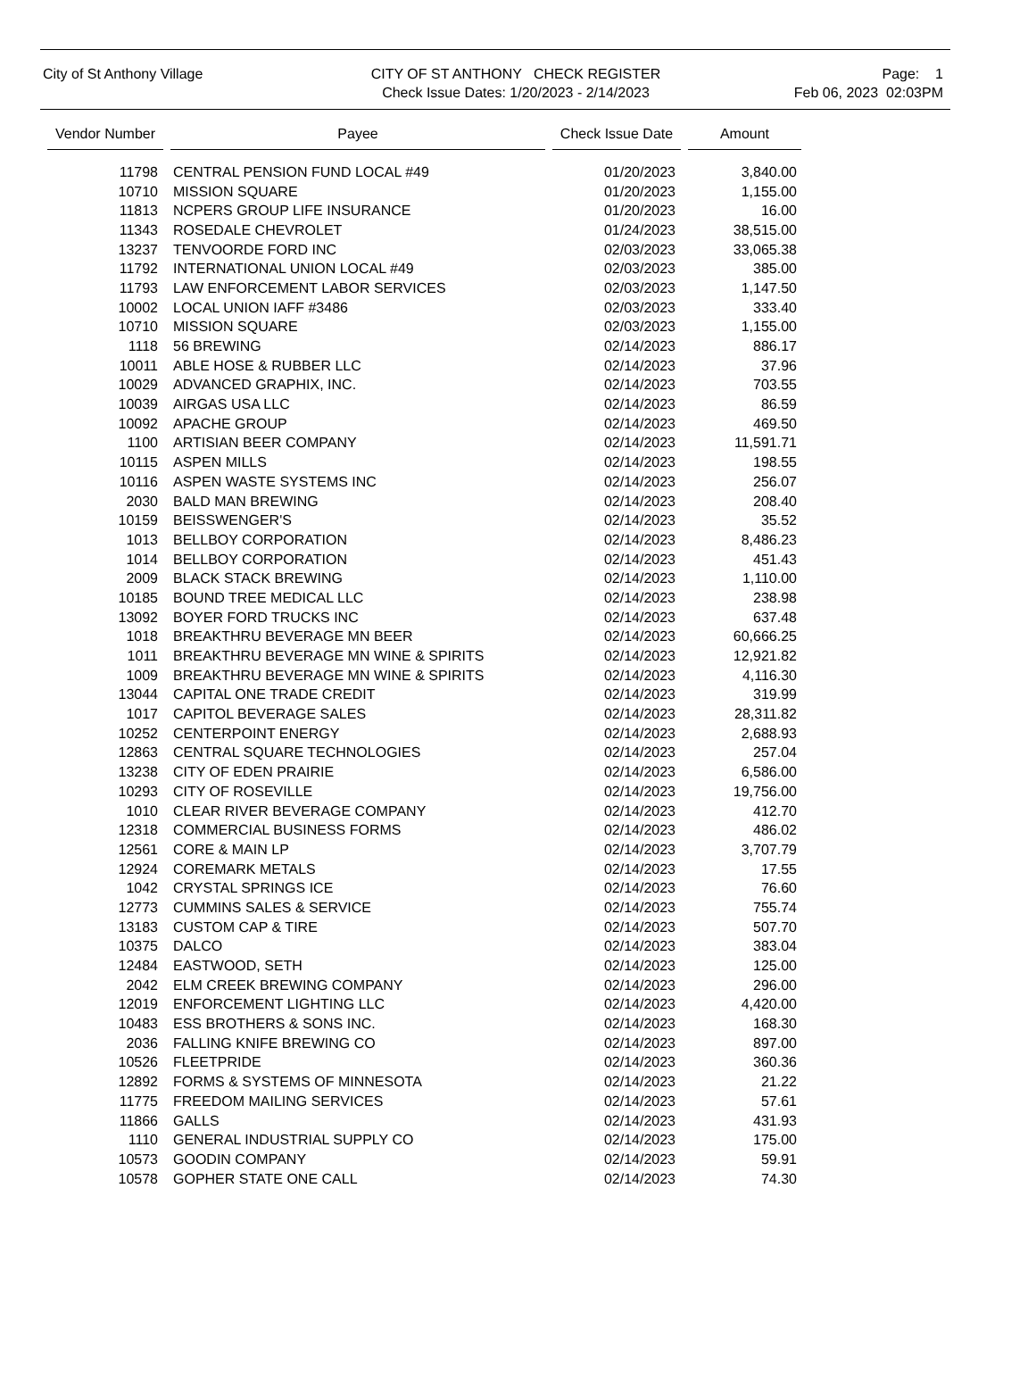City of St Anthony Village CITY OF ST ANTHONY CHECK REGISTER
Check Issue Dates: 1/20/2023 - 2/14/2023
Page: 1
Feb 06, 2023 02:03PM
| Vendor Number | | Payee | | Check Issue Date | | Amount |
| --- | --- | --- | --- | --- | --- | --- |
| 11798 | | CENTRAL PENSION FUND LOCAL #49 | | 01/20/2023 | | 3,840.00 |
| 10710 | | MISSION SQUARE | | 01/20/2023 | | 1,155.00 |
| 11813 | | NCPERS GROUP LIFE INSURANCE | | 01/20/2023 | | 16.00 |
| 11343 | | ROSEDALE CHEVROLET | | 01/24/2023 | | 38,515.00 |
| 13237 | | TENVOORDE FORD INC | | 02/03/2023 | | 33,065.38 |
| 11792 | | INTERNATIONAL UNION LOCAL #49 | | 02/03/2023 | | 385.00 |
| 11793 | | LAW ENFORCEMENT LABOR SERVICES | | 02/03/2023 | | 1,147.50 |
| 10002 | | LOCAL UNION IAFF #3486 | | 02/03/2023 | | 333.40 |
| 10710 | | MISSION SQUARE | | 02/03/2023 | | 1,155.00 |
| 1118 | | 56 BREWING | | 02/14/2023 | | 886.17 |
| 10011 | | ABLE HOSE & RUBBER LLC | | 02/14/2023 | | 37.96 |
| 10029 | | ADVANCED GRAPHIX, INC. | | 02/14/2023 | | 703.55 |
| 10039 | | AIRGAS USA LLC | | 02/14/2023 | | 86.59 |
| 10092 | | APACHE GROUP | | 02/14/2023 | | 469.50 |
| 1100 | | ARTISIAN BEER COMPANY | | 02/14/2023 | | 11,591.71 |
| 10115 | | ASPEN MILLS | | 02/14/2023 | | 198.55 |
| 10116 | | ASPEN WASTE SYSTEMS INC | | 02/14/2023 | | 256.07 |
| 2030 | | BALD MAN BREWING | | 02/14/2023 | | 208.40 |
| 10159 | | BEISSWENGER'S | | 02/14/2023 | | 35.52 |
| 1013 | | BELLBOY CORPORATION | | 02/14/2023 | | 8,486.23 |
| 1014 | | BELLBOY CORPORATION | | 02/14/2023 | | 451.43 |
| 2009 | | BLACK STACK BREWING | | 02/14/2023 | | 1,110.00 |
| 10185 | | BOUND TREE MEDICAL LLC | | 02/14/2023 | | 238.98 |
| 13092 | | BOYER FORD TRUCKS INC | | 02/14/2023 | | 637.48 |
| 1018 | | BREAKTHRU BEVERAGE MN BEER | | 02/14/2023 | | 60,666.25 |
| 1011 | | BREAKTHRU BEVERAGE MN WINE & SPIRITS | | 02/14/2023 | | 12,921.82 |
| 1009 | | BREAKTHRU BEVERAGE MN WINE & SPIRITS | | 02/14/2023 | | 4,116.30 |
| 13044 | | CAPITAL ONE TRADE CREDIT | | 02/14/2023 | | 319.99 |
| 1017 | | CAPITOL BEVERAGE SALES | | 02/14/2023 | | 28,311.82 |
| 10252 | | CENTERPOINT ENERGY | | 02/14/2023 | | 2,688.93 |
| 12863 | | CENTRAL SQUARE TECHNOLOGIES | | 02/14/2023 | | 257.04 |
| 13238 | | CITY OF EDEN PRAIRIE | | 02/14/2023 | | 6,586.00 |
| 10293 | | CITY OF ROSEVILLE | | 02/14/2023 | | 19,756.00 |
| 1010 | | CLEAR RIVER BEVERAGE COMPANY | | 02/14/2023 | | 412.70 |
| 12318 | | COMMERCIAL BUSINESS FORMS | | 02/14/2023 | | 486.02 |
| 12561 | | CORE & MAIN LP | | 02/14/2023 | | 3,707.79 |
| 12924 | | COREMARK METALS | | 02/14/2023 | | 17.55 |
| 1042 | | CRYSTAL SPRINGS ICE | | 02/14/2023 | | 76.60 |
| 12773 | | CUMMINS SALES & SERVICE | | 02/14/2023 | | 755.74 |
| 13183 | | CUSTOM CAP & TIRE | | 02/14/2023 | | 507.70 |
| 10375 | | DALCO | | 02/14/2023 | | 383.04 |
| 12484 | | EASTWOOD, SETH | | 02/14/2023 | | 125.00 |
| 2042 | | ELM CREEK BREWING COMPANY | | 02/14/2023 | | 296.00 |
| 12019 | | ENFORCEMENT LIGHTING LLC | | 02/14/2023 | | 4,420.00 |
| 10483 | | ESS BROTHERS & SONS INC. | | 02/14/2023 | | 168.30 |
| 2036 | | FALLING KNIFE BREWING CO | | 02/14/2023 | | 897.00 |
| 10526 | | FLEETPRIDE | | 02/14/2023 | | 360.36 |
| 12892 | | FORMS & SYSTEMS OF MINNESOTA | | 02/14/2023 | | 21.22 |
| 11775 | | FREEDOM MAILING SERVICES | | 02/14/2023 | | 57.61 |
| 11866 | | GALLS | | 02/14/2023 | | 431.93 |
| 1110 | | GENERAL INDUSTRIAL SUPPLY CO | | 02/14/2023 | | 175.00 |
| 10573 | | GOODIN COMPANY | | 02/14/2023 | | 59.91 |
| 10578 | | GOPHER STATE ONE CALL | | 02/14/2023 | | 74.30 |